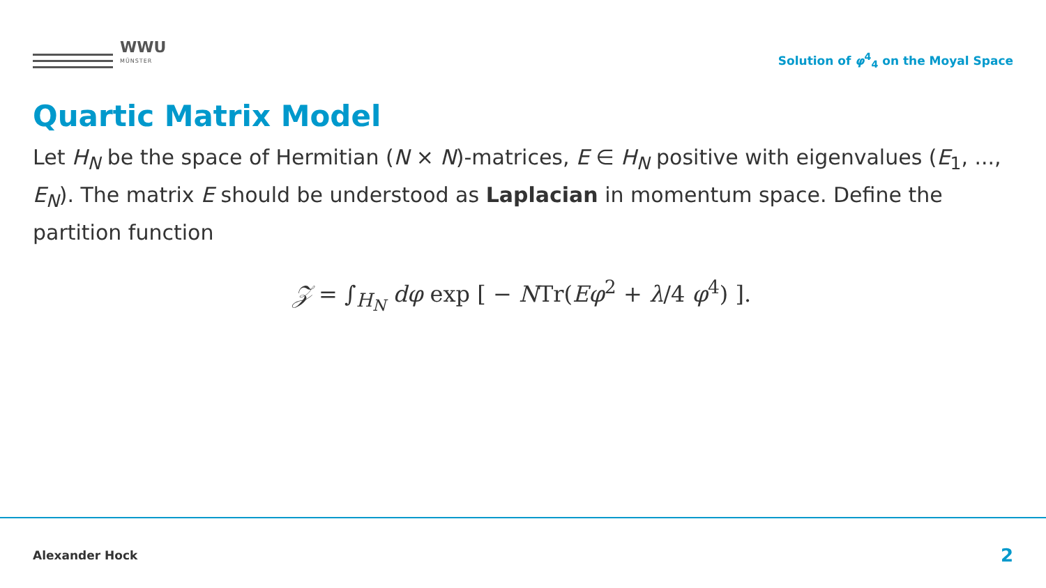WWU
MÜNSTER
Solution of φ<sup>4</sup><sub>4</sub> on the Moyal Space
Quartic Matrix Model
Let H<sub>N</sub> be the space of Hermitian (N × N)-matrices, E ∈ H<sub>N</sub> positive with eigenvalues (E<sub>1</sub>, ..., E<sub>N</sub>). The matrix E should be understood as Laplacian in momentum space. Define the partition function
𝒵 = ∫<sub>H<sub>N</sub></sub> dφ exp [ − NTr(Eφ<sup>2</sup> + λ/4 φ<sup>4</sup>) ].
Alexander Hock 2